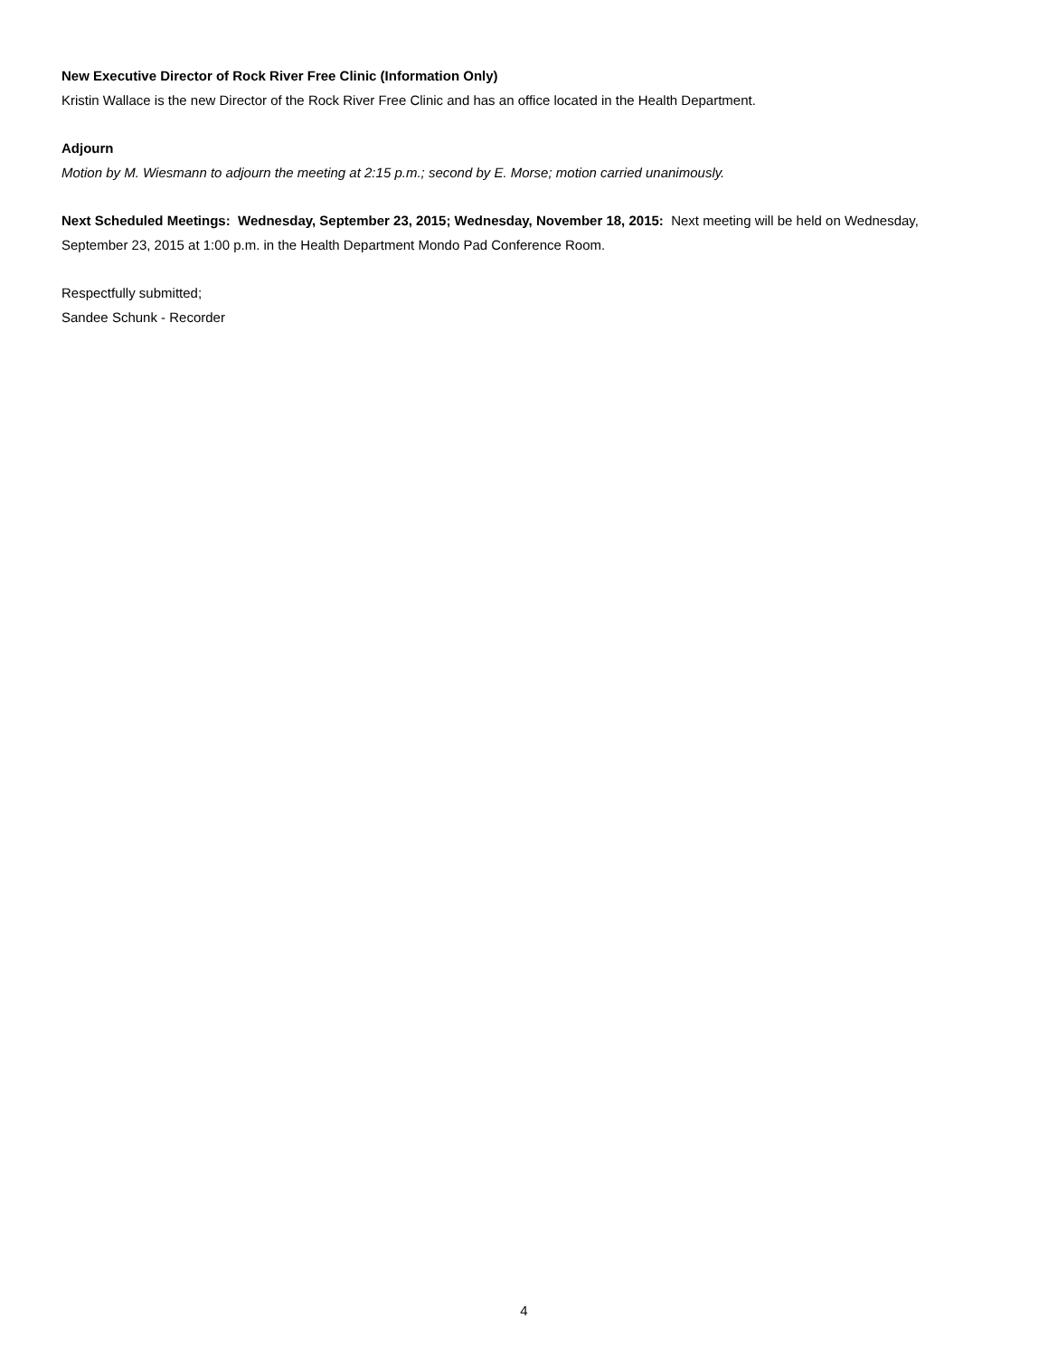New Executive Director of Rock River Free Clinic (Information Only)
Kristin Wallace is the new Director of the Rock River Free Clinic and has an office located in the Health Department.
Adjourn
Motion by M. Wiesmann to adjourn the meeting at 2:15 p.m.; second by E. Morse; motion carried unanimously.
Next Scheduled Meetings: Wednesday, September 23, 2015; Wednesday, November 18, 2015: Next meeting will be held on Wednesday, September 23, 2015 at 1:00 p.m. in the Health Department Mondo Pad Conference Room.
Respectfully submitted;
Sandee Schunk - Recorder
4